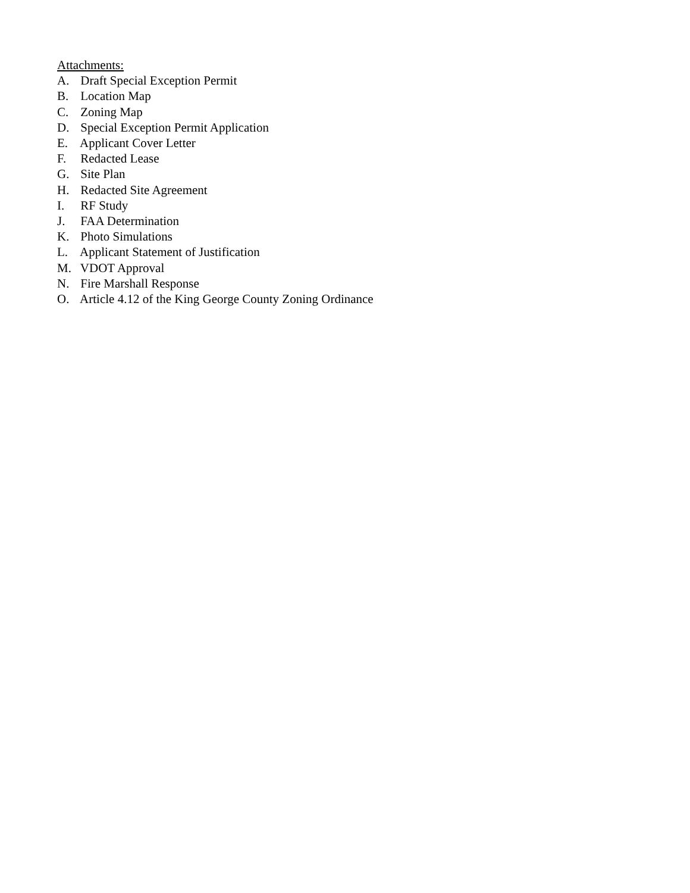Attachments:
A. Draft Special Exception Permit
B. Location Map
C. Zoning Map
D. Special Exception Permit Application
E. Applicant Cover Letter
F. Redacted Lease
G. Site Plan
H. Redacted Site Agreement
I. RF Study
J. FAA Determination
K. Photo Simulations
L. Applicant Statement of Justification
M. VDOT Approval
N. Fire Marshall Response
O. Article 4.12 of the King George County Zoning Ordinance